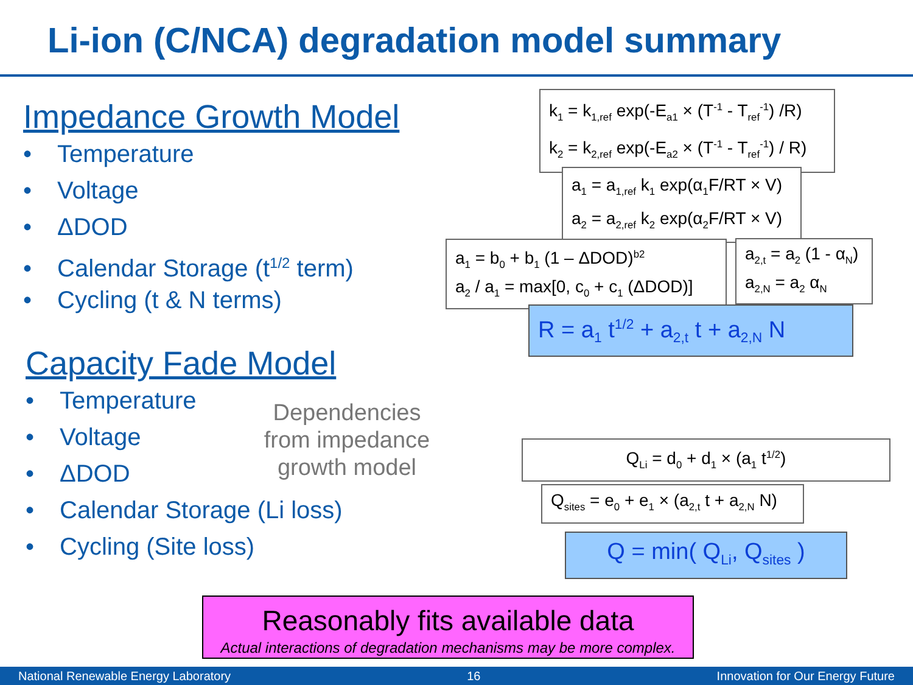Li-ion (C/NCA) degradation model summary
Impedance Growth Model
• Temperature
• Voltage
• ΔDOD
• Calendar Storage (t<sup>1/2</sup> term)
• Cycling (t & N terms)
Capacity Fade Model
• Temperature
• Voltage
• ΔDOD
• Calendar Storage (Li loss)
• Cycling (Site loss)
Dependencies from impedance growth model
k<sub>1</sub> = k<sub>1,ref</sub> exp(-E<sub>a1</sub> × (T<sup>-1</sup> - T<sub>ref</sub><sup>-1</sup>) /R)
k<sub>2</sub> = k<sub>2,ref</sub> exp(-E<sub>a2</sub> × (T<sup>-1</sup> - T<sub>ref</sub><sup>-1</sup>) / R)
a<sub>1</sub> = a<sub>1,ref</sub> k<sub>1</sub> exp(α<sub>1</sub>F/RT × V)
a<sub>2</sub> = a<sub>2,ref</sub> k<sub>2</sub> exp(α<sub>2</sub>F/RT × V)
a<sub>1</sub> = b<sub>0</sub> + b<sub>1</sub> (1 – ΔDOD)<sup>b2</sup>
a<sub>2</sub> / a<sub>1</sub> = max[0, c<sub>0</sub> + c<sub>1</sub> (ΔDOD)]
a<sub>2,t</sub> = a<sub>2</sub> (1 - α<sub>N</sub>)
a<sub>2,N</sub> = a<sub>2</sub> α<sub>N</sub>
R = a<sub>1</sub> t<sup>1/2</sup> + a<sub>2,t</sub> t + a<sub>2,N</sub> N
Q<sub>Li</sub> = d<sub>0</sub> + d<sub>1</sub> × (a<sub>1</sub> t<sup>1/2</sup>)
Q<sub>sites</sub> = e<sub>0</sub> + e<sub>1</sub> × (a<sub>2,t</sub> t + a<sub>2,N</sub> N)
Q = min( Q<sub>Li</sub>, Q<sub>sites</sub> )
Reasonably fits available data
Actual interactions of degradation mechanisms may be more complex.
National Renewable Energy Laboratory 16 Innovation for Our Energy Future